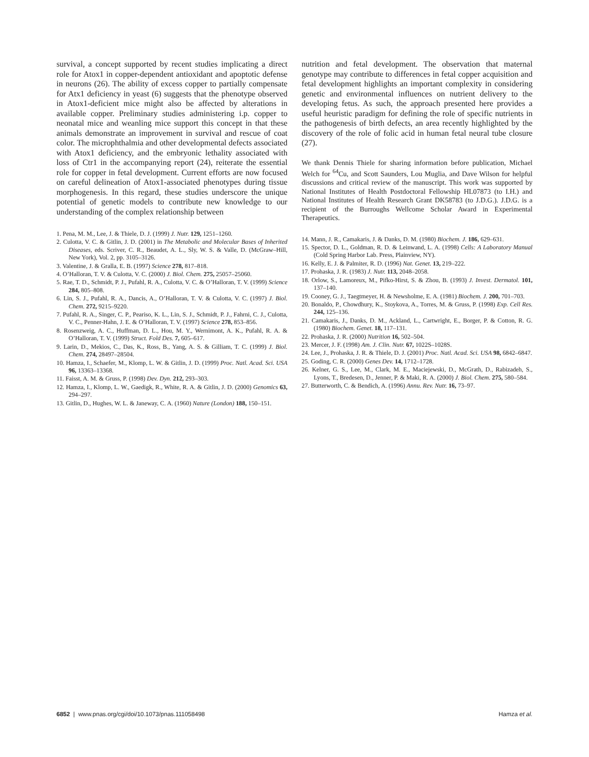survival, a concept supported by recent studies implicating a direct role for Atox1 in copper-dependent antioxidant and apoptotic defense in neurons (26). The ability of excess copper to partially compensate for Atx1 deficiency in yeast (6) suggests that the phenotype observed in Atox1-deficient mice might also be affected by alterations in available copper. Preliminary studies administering i.p. copper to neonatal mice and weanling mice support this concept in that these animals demonstrate an improvement in survival and rescue of coat color. The microphthalmia and other developmental defects associated with Atox1 deficiency, and the embryonic lethality associated with loss of Ctr1 in the accompanying report (24), reiterate the essential role for copper in fetal development. Current efforts are now focused on careful delineation of Atox1-associated phenotypes during tissue morphogenesis. In this regard, these studies underscore the unique potential of genetic models to contribute new knowledge to our understanding of the complex relationship between
1. Pena, M. M., Lee, J. & Thiele, D. J. (1999) J. Nutr. 129, 1251–1260.
2. Culotta, V. C. & Gitlin, J. D. (2001) in The Metabolic and Molecular Bases of Inherited Diseases, eds. Scriver, C. R., Beaudet, A. L., Sly, W. S. & Valle, D. (McGraw–Hill, New York), Vol. 2, pp. 3105–3126.
3. Valentine, J. & Gralla, E. B. (1997) Science 278, 817–818.
4. O’Halloran, T. V. & Culotta, V. C. (2000) J. Biol. Chem. 275, 25057–25060.
5. Rae, T. D., Schmidt, P. J., Pufahl, R. A., Culotta, V. C. & O’Halloran, T. V. (1999) Science 284, 805–808.
6. Lin, S. J., Pufahl, R. A., Dancis, A., O’Halloran, T. V. & Culotta, V. C. (1997) J. Biol. Chem. 272, 9215–9220.
7. Pufahl, R. A., Singer, C. P., Peariso, K. L., Lin, S. J., Schmidt, P. J., Fahrni, C. J., Culotta, V. C., Penner-Hahn, J. E. & O’Halloran, T. V. (1997) Science 278, 853–856.
8. Rosenzweig, A. C., Huffman, D. L., Hou, M. Y., Wernimont, A. K., Pufahl, R. A. & O’Halloran, T. V. (1999) Struct. Fold Des. 7, 605–617.
9. Larin, D., Mekios, C., Das, K., Ross, B., Yang, A. S. & Gilliam, T. C. (1999) J. Biol. Chem. 274, 28497–28504.
10. Hamza, I., Schaefer, M., Klomp, L. W. & Gitlin, J. D. (1999) Proc. Natl. Acad. Sci. USA 96, 13363–13368.
11. Faisst, A. M. & Gruss, P. (1998) Dev. Dyn. 212, 293–303.
12. Hamza, I., Klomp, L. W., Gaedigk, R., White, R. A. & Gitlin, J. D. (2000) Genomics 63, 294–297.
13. Gitlin, D., Hughes, W. L. & Janeway, C. A. (1960) Nature (London) 188, 150–151.
nutrition and fetal development. The observation that maternal genotype may contribute to differences in fetal copper acquisition and fetal development highlights an important complexity in considering genetic and environmental influences on nutrient delivery to the developing fetus. As such, the approach presented here provides a useful heuristic paradigm for defining the role of specific nutrients in the pathogenesis of birth defects, an area recently highlighted by the discovery of the role of folic acid in human fetal neural tube closure (27).
We thank Dennis Thiele for sharing information before publication, Michael Welch for <sup>64</sup>Cu, and Scott Saunders, Lou Muglia, and Dave Wilson for helpful discussions and critical review of the manuscript. This work was supported by National Institutes of Health Postdoctoral Fellowship HL07873 (to I.H.) and National Institutes of Health Research Grant DK58783 (to J.D.G.). J.D.G. is a recipient of the Burroughs Wellcome Scholar Award in Experimental Therapeutics.
14. Mann, J. R., Camakaris, J. & Danks, D. M. (1980) Biochem. J. 186, 629–631.
15. Spector, D. L., Goldman, R. D. & Leinwand, L. A. (1998) Cells: A Laboratory Manual (Cold Spring Harbor Lab. Press, Plainview, NY).
16. Kelly, E. J. & Palmiter, R. D. (1996) Nat. Genet. 13, 219–222.
17. Prohaska, J. R. (1983) J. Nutr. 113, 2048–2058.
18. Orlow, S., Lamoreux, M., Pifko-Hirst, S. & Zhou, B. (1993) J. Invest. Dermatol. 101, 137–140.
19. Cooney, G. J., Taegtmeyer, H. & Newsholme, E. A. (1981) Biochem. J. 200, 701–703.
20. Bonaldo, P., Chowdhury, K., Stoykova, A., Torres, M. & Gruss, P. (1998) Exp. Cell Res. 244, 125–136.
21. Camakaris, J., Danks, D. M., Ackland, L., Cartwright, E., Borger, P. & Cotton, R. G. (1980) Biochem. Genet. 18, 117–131.
22. Prohaska, J. R. (2000) Nutrition 16, 502–504.
23. Mercer, J. F. (1998) Am. J. Clin. Nutr. 67, 1022S–1028S.
24. Lee, J., Prohaska, J. R. & Thiele, D. J. (2001) Proc. Natl. Acad. Sci. USA 98, 6842–6847.
25. Goding, C. R. (2000) Genes Dev. 14, 1712–1728.
26. Kelner, G. S., Lee, M., Clark, M. E., Maciejewski, D., McGrath, D., Rabizadeh, S., Lyons, T., Bredesen, D., Jenner, P. & Maki, R. A. (2000) J. Biol. Chem. 275, 580–584.
27. Butterworth, C. & Bendich, A. (1996) Annu. Rev. Nutr. 16, 73–97.
6852 | www.pnas.org/cgi/doi/10.1073/pnas.111058498 Hamza et al.